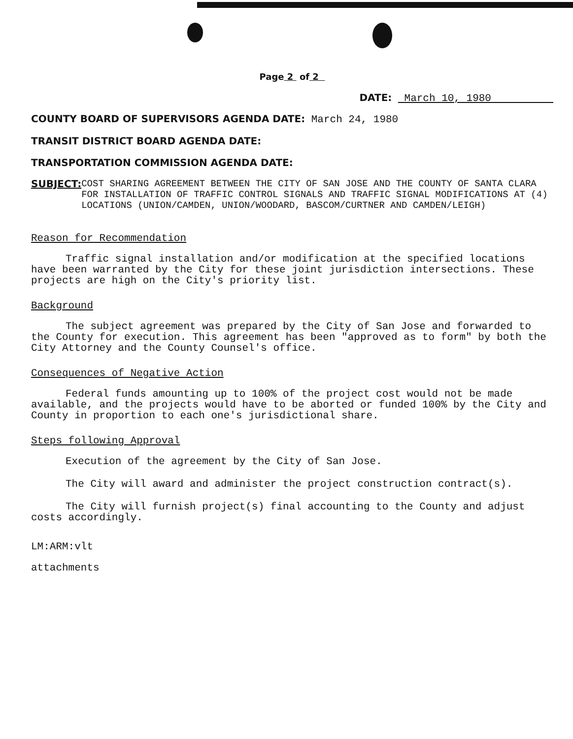Page 2 of 2
DATE: March 10, 1980
COUNTY BOARD OF SUPERVISORS AGENDA DATE: March 24, 1980
TRANSIT DISTRICT BOARD AGENDA DATE:
TRANSPORTATION COMMISSION AGENDA DATE:
SUBJECT: COST SHARING AGREEMENT BETWEEN THE CITY OF SAN JOSE AND THE COUNTY OF SANTA CLARA FOR INSTALLATION OF TRAFFIC CONTROL SIGNALS AND TRAFFIC SIGNAL MODIFICATIONS AT (4) LOCATIONS (UNION/CAMDEN, UNION/WOODARD, BASCOM/CURTNER AND CAMDEN/LEIGH)
Reason for Recommendation
Traffic signal installation and/or modification at the specified locations have been warranted by the City for these joint jurisdiction intersections. These projects are high on the City's priority list.
Background
The subject agreement was prepared by the City of San Jose and forwarded to the County for execution. This agreement has been "approved as to form" by both the City Attorney and the County Counsel's office.
Consequences of Negative Action
Federal funds amounting up to 100% of the project cost would not be made available, and the projects would have to be aborted or funded 100% by the City and County in proportion to each one's jurisdictional share.
Steps following Approval
Execution of the agreement by the City of San Jose.
The City will award and administer the project construction contract(s).
The City will furnish project(s) final accounting to the County and adjust costs accordingly.
LM:ARM:vlt
attachments